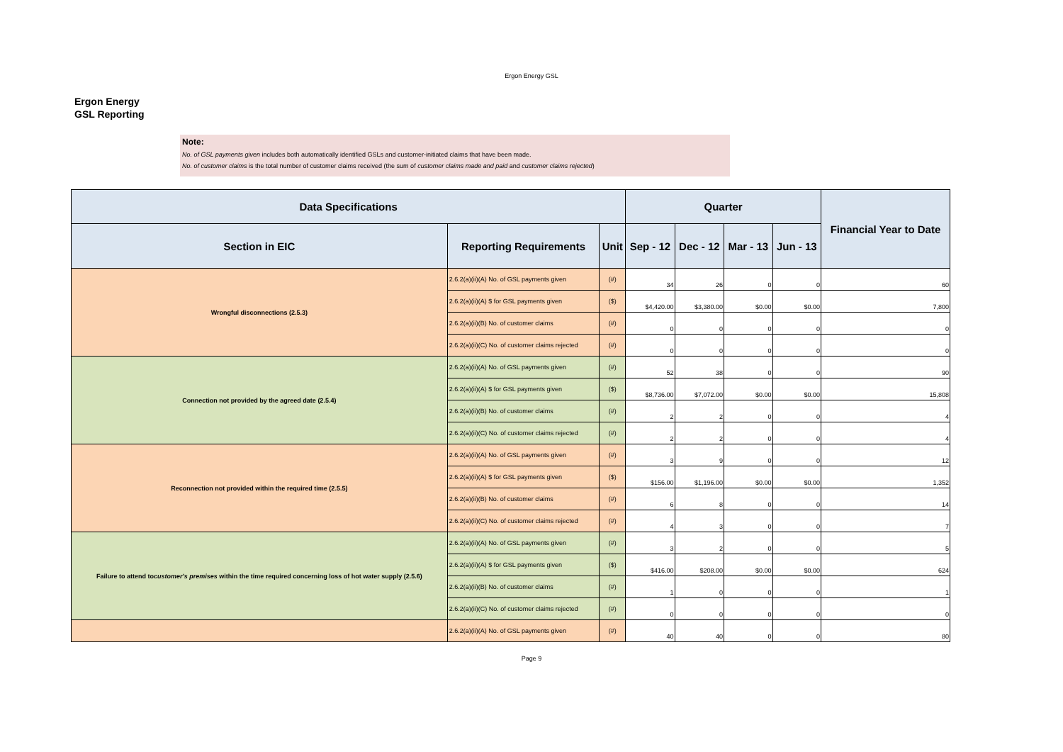Ergon Energy GSL
Ergon Energy
GSL Reporting
Note:
No. of GSL payments given includes both automatically identified GSLs and customer-initiated claims that have been made.
No. of customer claims is the total number of customer claims received (the sum of customer claims made and paid and customer claims rejected)
| Data Specifications | | | Quarter | | | | Financial Year to Date |
| --- | --- | --- | --- | --- | --- | --- | --- |
| Section in EIC | Reporting Requirements | Unit | Sep - 12 | Dec - 12 | Mar - 13 | Jun - 13 | |
| Wrongful disconnections (2.5.3) | 2.6.2(a)(ii)(A) No. of GSL payments given | (#) | 34 | 26 | 0 | 0 | 60 |
| | 2.6.2(a)(ii)(A) $ for GSL payments given | ($) | $4,420.00 | $3,380.00 | $0.00 | $0.00 | 7,800 |
| | 2.6.2(a)(ii)(B) No. of customer claims | (#) | 0 | 0 | 0 | 0 | 0 |
| | 2.6.2(a)(ii)(C) No. of customer claims rejected | (#) | 0 | 0 | 0 | 0 | 0 |
| Connection not provided by the agreed date (2.5.4) | 2.6.2(a)(ii)(A) No. of GSL payments given | (#) | 52 | 38 | 0 | 0 | 90 |
| | 2.6.2(a)(ii)(A) $ for GSL payments given | ($) | $8,736.00 | $7,072.00 | $0.00 | $0.00 | 15,808 |
| | 2.6.2(a)(ii)(B) No. of customer claims | (#) | 2 | 2 | 0 | 0 | 4 |
| | 2.6.2(a)(ii)(C) No. of customer claims rejected | (#) | 2 | 2 | 0 | 0 | 4 |
| Reconnection not provided within the required time (2.5.5) | 2.6.2(a)(ii)(A) No. of GSL payments given | (#) | 3 | 9 | 0 | 0 | 12 |
| | 2.6.2(a)(ii)(A) $ for GSL payments given | ($) | $156.00 | $1,196.00 | $0.00 | $0.00 | 1,352 |
| | 2.6.2(a)(ii)(B) No. of customer claims | (#) | 6 | 8 | 0 | 0 | 14 |
| | 2.6.2(a)(ii)(C) No. of customer claims rejected | (#) | 4 | 3 | 0 | 0 | 7 |
| Failure to attend to customer's premises within the time required concerning loss of hot water supply (2.5.6) | 2.6.2(a)(ii)(A) No. of GSL payments given | (#) | 3 | 2 | 0 | 0 | 5 |
| | 2.6.2(a)(ii)(A) $ for GSL payments given | ($) | $416.00 | $208.00 | $0.00 | $0.00 | 624 |
| | 2.6.2(a)(ii)(B) No. of customer claims | (#) | 1 | 0 | 0 | 0 | 1 |
| | 2.6.2(a)(ii)(C) No. of customer claims rejected | (#) | 0 | 0 | 0 | 0 | 0 |
| | 2.6.2(a)(ii)(A) No. of GSL payments given | (#) | 40 | 40 | 0 | 0 | 80 |
Page 9